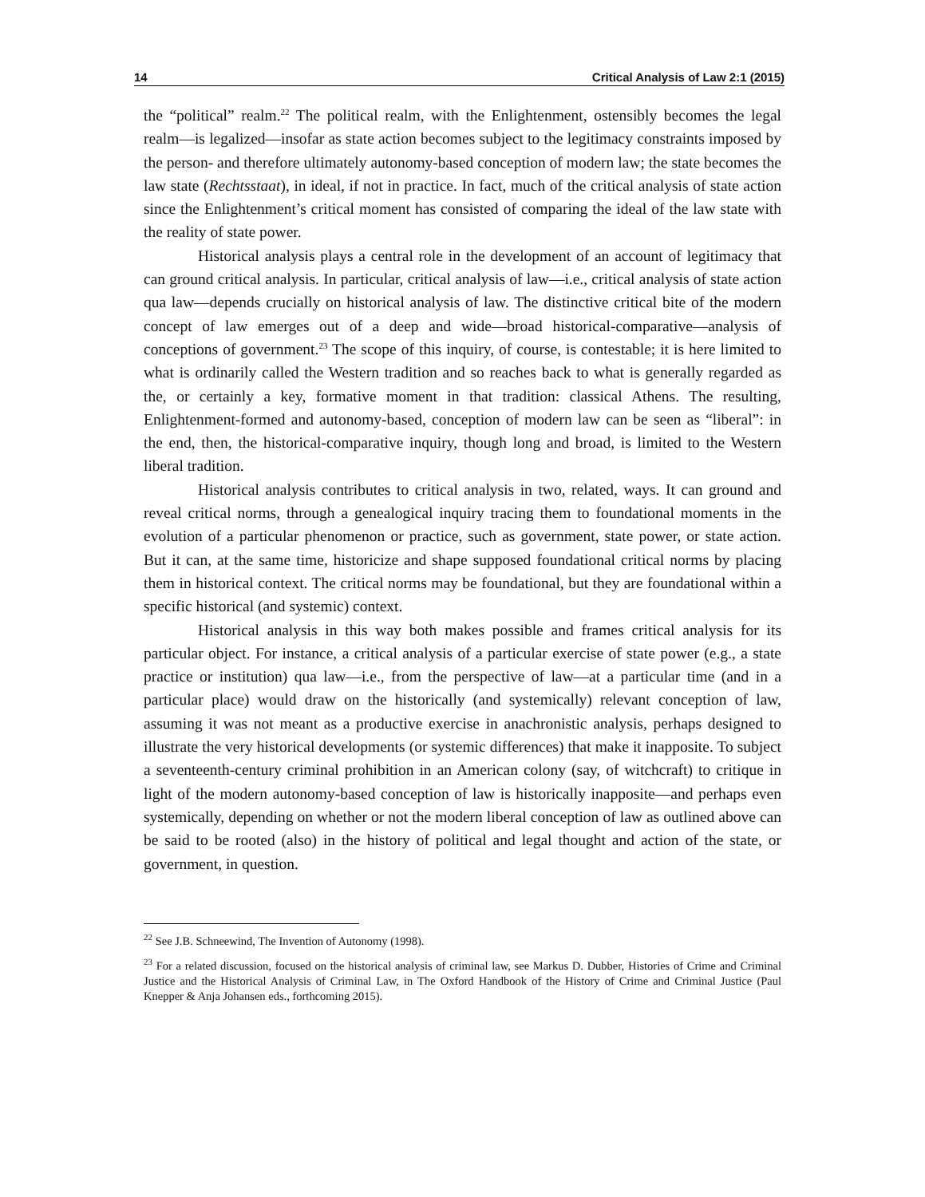14 Critical Analysis of Law 2:1 (2015)
the “political” realm.<sup>22</sup> The political realm, with the Enlightenment, ostensibly becomes the legal realm—is legalized—insofar as state action becomes subject to the legitimacy constraints imposed by the person- and therefore ultimately autonomy-based conception of modern law; the state becomes the law state (Rechtsstaat), in ideal, if not in practice. In fact, much of the critical analysis of state action since the Enlightenment’s critical moment has consisted of comparing the ideal of the law state with the reality of state power.
Historical analysis plays a central role in the development of an account of legitimacy that can ground critical analysis. In particular, critical analysis of law—i.e., critical analysis of state action qua law—depends crucially on historical analysis of law. The distinctive critical bite of the modern concept of law emerges out of a deep and wide—broad historical-comparative—analysis of conceptions of government.<sup>23</sup> The scope of this inquiry, of course, is contestable; it is here limited to what is ordinarily called the Western tradition and so reaches back to what is generally regarded as the, or certainly a key, formative moment in that tradition: classical Athens. The resulting, Enlightenment-formed and autonomy-based, conception of modern law can be seen as “liberal”: in the end, then, the historical-comparative inquiry, though long and broad, is limited to the Western liberal tradition.
Historical analysis contributes to critical analysis in two, related, ways. It can ground and reveal critical norms, through a genealogical inquiry tracing them to foundational moments in the evolution of a particular phenomenon or practice, such as government, state power, or state action. But it can, at the same time, historicize and shape supposed foundational critical norms by placing them in historical context. The critical norms may be foundational, but they are foundational within a specific historical (and systemic) context.
Historical analysis in this way both makes possible and frames critical analysis for its particular object. For instance, a critical analysis of a particular exercise of state power (e.g., a state practice or institution) qua law—i.e., from the perspective of law—at a particular time (and in a particular place) would draw on the historically (and systemically) relevant conception of law, assuming it was not meant as a productive exercise in anachronistic analysis, perhaps designed to illustrate the very historical developments (or systemic differences) that make it inapposite. To subject a seventeenth-century criminal prohibition in an American colony (say, of witchcraft) to critique in light of the modern autonomy-based conception of law is historically inapposite—and perhaps even systemically, depending on whether or not the modern liberal conception of law as outlined above can be said to be rooted (also) in the history of political and legal thought and action of the state, or government, in question.
<sup>22</sup> See J.B. Schneewind, The Invention of Autonomy (1998).
<sup>23</sup> For a related discussion, focused on the historical analysis of criminal law, see Markus D. Dubber, Histories of Crime and Criminal Justice and the Historical Analysis of Criminal Law, in The Oxford Handbook of the History of Crime and Criminal Justice (Paul Knepper & Anja Johansen eds., forthcoming 2015).